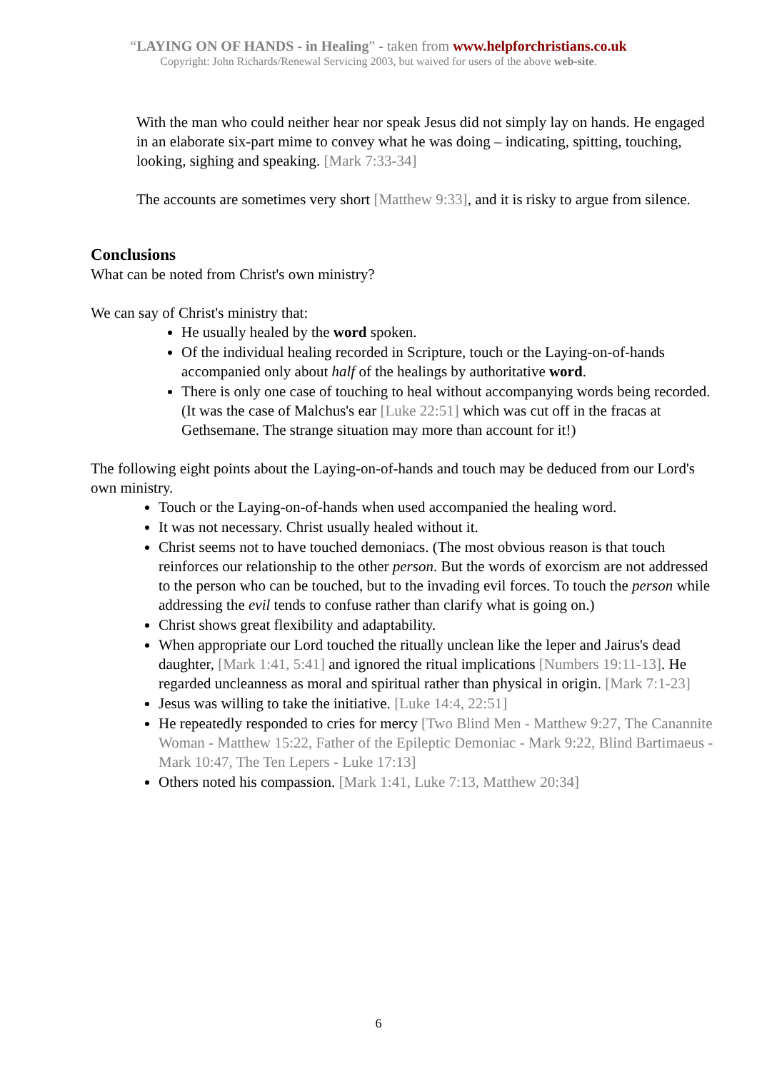“LAYING ON OF HANDS - in Healing” - taken from www.helpforchristians.co.uk
Copyright: John Richards/Renewal Servicing 2003, but waived for users of the above web-site.
With the man who could neither hear nor speak Jesus did not simply lay on hands. He engaged in an elaborate six-part mime to convey what he was doing – indicating, spitting, touching, looking, sighing and speaking. [Mark 7:33-34]
The accounts are sometimes very short [Matthew 9:33], and it is risky to argue from silence.
Conclusions
What can be noted from Christ's own ministry?
We can say of Christ's ministry that:
He usually healed by the word spoken.
Of the individual healing recorded in Scripture, touch or the Laying-on-of-hands accompanied only about half of the healings by authoritative word.
There is only one case of touching to heal without accompanying words being recorded. (It was the case of Malchus's ear [Luke 22:51] which was cut off in the fracas at Gethsemane. The strange situation may more than account for it!)
The following eight points about the Laying-on-of-hands and touch may be deduced from our Lord's own ministry.
Touch or the Laying-on-of-hands when used accompanied the healing word.
It was not necessary. Christ usually healed without it.
Christ seems not to have touched demoniacs. (The most obvious reason is that touch reinforces our relationship to the other person. But the words of exorcism are not addressed to the person who can be touched, but to the invading evil forces. To touch the person while addressing the evil tends to confuse rather than clarify what is going on.)
Christ shows great flexibility and adaptability.
When appropriate our Lord touched the ritually unclean like the leper and Jairus's dead daughter, [Mark 1:41, 5:41] and ignored the ritual implications [Numbers 19:11-13]. He regarded uncleanness as moral and spiritual rather than physical in origin. [Mark 7:1-23]
Jesus was willing to take the initiative. [Luke 14:4, 22:51]
He repeatedly responded to cries for mercy [Two Blind Men - Matthew 9:27, The Canannite Woman - Matthew 15:22, Father of the Epileptic Demoniac - Mark 9:22, Blind Bartimaeus - Mark 10:47, The Ten Lepers - Luke 17:13]
Others noted his compassion. [Mark 1:41, Luke 7:13, Matthew 20:34]
6